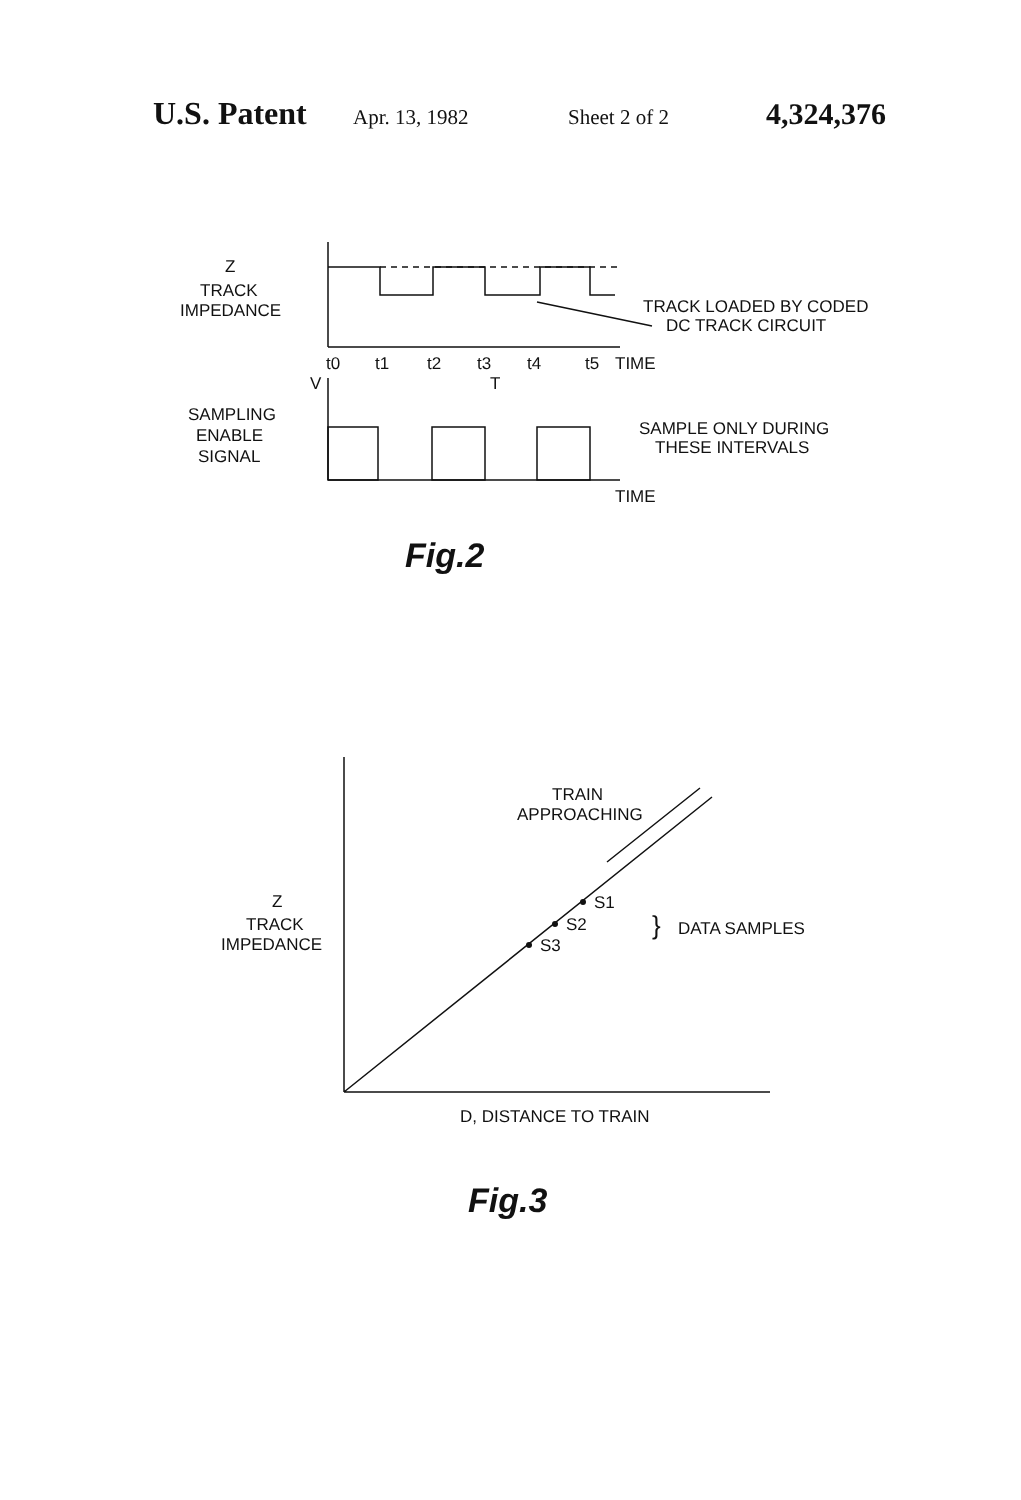U.S. Patent Apr. 13, 1982 Sheet 2 of 2 4,324,376
Z
TRACK
IMPEDANCE
TRACK LOADED BY CODED
DC TRACK CIRCUIT
t0
t1
t2
t3
t4
t5
TIME
T
V
SAMPLING
ENABLE
SIGNAL
SAMPLE ONLY DURING
THESE INTERVALS
TIME
Fig.2
TRAIN
APPROACHING
Z
TRACK
IMPEDANCE
S1
S2
S3
}
DATA SAMPLES
D, DISTANCE TO TRAIN
Fig.3